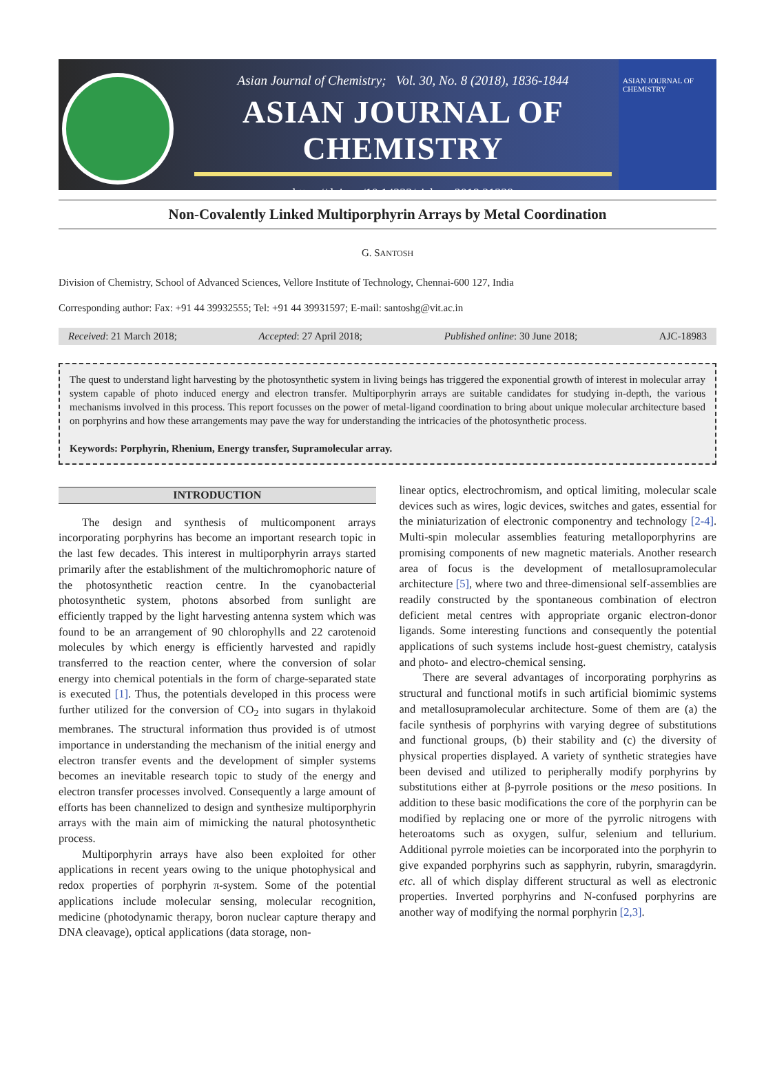Asian Journal of Chemistry; Vol. 30, No. 8 (2018), 1836-1844
ASIAN JOURNAL OF CHEMISTRY
https://doi.org/10.14233/ajchem.2018.21339
ASIAN JOURNAL OF CHEMISTRY
Non-Covalently Linked Multiporphyrin Arrays by Metal Coordination
G. SANTOSH
Division of Chemistry, School of Advanced Sciences, Vellore Institute of Technology, Chennai-600 127, India
Corresponding author: Fax: +91 44 39932555; Tel: +91 44 39931597; E-mail: santoshg@vit.ac.in
Received: 21 March 2018; Accepted: 27 April 2018; Published online: 30 June 2018; AJC-18983
The quest to understand light harvesting by the photosynthetic system in living beings has triggered the exponential growth of interest in molecular array system capable of photo induced energy and electron transfer. Multiporphyrin arrays are suitable candidates for studying in-depth, the various mechanisms involved in this process. This report focusses on the power of metal-ligand coordination to bring about unique molecular architecture based on porphyrins and how these arrangements may pave the way for understanding the intricacies of the photosynthetic process.
Keywords: Porphyrin, Rhenium, Energy transfer, Supramolecular array.
INTRODUCTION
The design and synthesis of multicomponent arrays incorporating porphyrins has become an important research topic in the last few decades. This interest in multiporphyrin arrays started primarily after the establishment of the multichromophoric nature of the photosynthetic reaction centre. In the cyanobacterial photosynthetic system, photons absorbed from sunlight are efficiently trapped by the light harvesting antenna system which was found to be an arrangement of 90 chlorophylls and 22 carotenoid molecules by which energy is efficiently harvested and rapidly transferred to the reaction center, where the conversion of solar energy into chemical potentials in the form of charge-separated state is executed [1]. Thus, the potentials developed in this process were further utilized for the conversion of CO<sub>2</sub> into sugars in thylakoid membranes. The structural information thus provided is of utmost importance in understanding the mechanism of the initial energy and electron transfer events and the development of simpler systems becomes an inevitable research topic to study of the energy and electron transfer processes involved. Consequently a large amount of efforts has been channelized to design and synthesize multiporphyrin arrays with the main aim of mimicking the natural photosynthetic process.
Multiporphyrin arrays have also been exploited for other applications in recent years owing to the unique photophysical and redox properties of porphyrin π-system. Some of the potential applications include molecular sensing, molecular recognition, medicine (photodynamic therapy, boron nuclear capture therapy and DNA cleavage), optical applications (data storage, non-
linear optics, electrochromism, and optical limiting, molecular scale devices such as wires, logic devices, switches and gates, essential for the miniaturization of electronic componentry and technology [2-4]. Multi-spin molecular assemblies featuring metalloporphyrins are promising components of new magnetic materials. Another research area of focus is the development of metallosupramolecular architecture [5], where two and three-dimensional self-assemblies are readily constructed by the spontaneous combination of electron deficient metal centres with appropriate organic electron-donor ligands. Some interesting functions and consequently the potential applications of such systems include host-guest chemistry, catalysis and photo- and electro-chemical sensing.
There are several advantages of incorporating porphyrins as structural and functional motifs in such artificial biomimic systems and metallosupramolecular architecture. Some of them are (a) the facile synthesis of porphyrins with varying degree of substitutions and functional groups, (b) their stability and (c) the diversity of physical properties displayed. A variety of synthetic strategies have been devised and utilized to peripherally modify porphyrins by substitutions either at β-pyrrole positions or the meso positions. In addition to these basic modifications the core of the porphyrin can be modified by replacing one or more of the pyrrolic nitrogens with heteroatoms such as oxygen, sulfur, selenium and tellurium. Additional pyrrole moieties can be incorporated into the porphyrin to give expanded porphyrins such as sapphyrin, rubyrin, smaragdyrin. etc. all of which display different structural as well as electronic properties. Inverted porphyrins and N-confused porphyrins are another way of modifying the normal porphyrin [2,3].